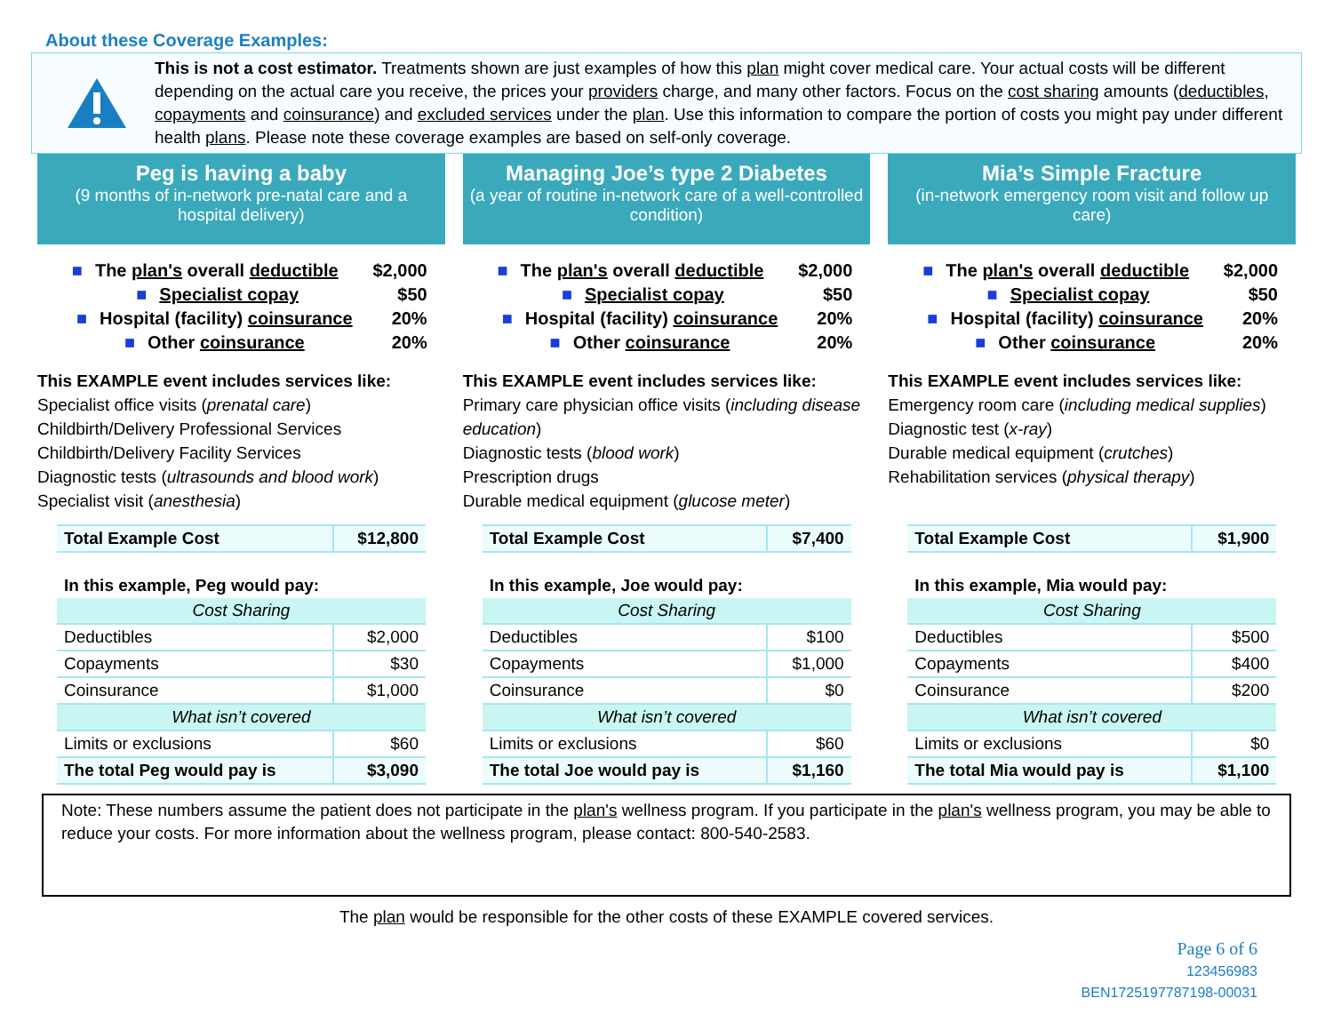About these Coverage Examples:
This is not a cost estimator. Treatments shown are just examples of how this plan might cover medical care. Your actual costs will be different depending on the actual care you receive, the prices your providers charge, and many other factors. Focus on the cost sharing amounts (deductibles, copayments and coinsurance) and excluded services under the plan. Use this information to compare the portion of costs you might pay under different health plans. Please note these coverage examples are based on self-only coverage.
Peg is having a baby
(9 months of in-network pre-natal care and a hospital delivery)
■ The plan's overall deductible $2,000
■ Specialist copay $50
■ Hospital (facility) coinsurance 20%
■ Other coinsurance 20%
This EXAMPLE event includes services like:
Specialist office visits (prenatal care)
Childbirth/Delivery Professional Services
Childbirth/Delivery Facility Services
Diagnostic tests (ultrasounds and blood work)
Specialist visit (anesthesia)
| Total Example Cost | $12,800 |
| In this example, Peg would pay: | |
| Cost Sharing | |
| Deductibles | $2,000 |
| Copayments | $30 |
| Coinsurance | $1,000 |
| What isn’t covered | |
| Limits or exclusions | $60 |
| The total Peg would pay is | $3,090 |
Managing Joe’s type 2 Diabetes
(a year of routine in-network care of a well-controlled condition)
■ The plan's overall deductible $2,000
■ Specialist copay $50
■ Hospital (facility) coinsurance 20%
■ Other coinsurance 20%
This EXAMPLE event includes services like:
Primary care physician office visits (including disease education)
Diagnostic tests (blood work)
Prescription drugs
Durable medical equipment (glucose meter)
| Total Example Cost | $7,400 |
| In this example, Joe would pay: | |
| Cost Sharing | |
| Deductibles | $100 |
| Copayments | $1,000 |
| Coinsurance | $0 |
| What isn’t covered | |
| Limits or exclusions | $60 |
| The total Joe would pay is | $1,160 |
Mia’s Simple Fracture
(in-network emergency room visit and follow up care)
■ The plan's overall deductible $2,000
■ Specialist copay $50
■ Hospital (facility) coinsurance 20%
■ Other coinsurance 20%
This EXAMPLE event includes services like:
Emergency room care (including medical supplies)
Diagnostic test (x-ray)
Durable medical equipment (crutches)
Rehabilitation services (physical therapy)
| Total Example Cost | $1,900 |
| In this example, Mia would pay: | |
| Cost Sharing | |
| Deductibles | $500 |
| Copayments | $400 |
| Coinsurance | $200 |
| What isn’t covered | |
| Limits or exclusions | $0 |
| The total Mia would pay is | $1,100 |
Note: These numbers assume the patient does not participate in the plan's wellness program. If you participate in the plan's wellness program, you may be able to reduce your costs. For more information about the wellness program, please contact: 800-540-2583.
The plan would be responsible for the other costs of these EXAMPLE covered services.
Page 6 of 6
123456983
BEN1725197787198-00031